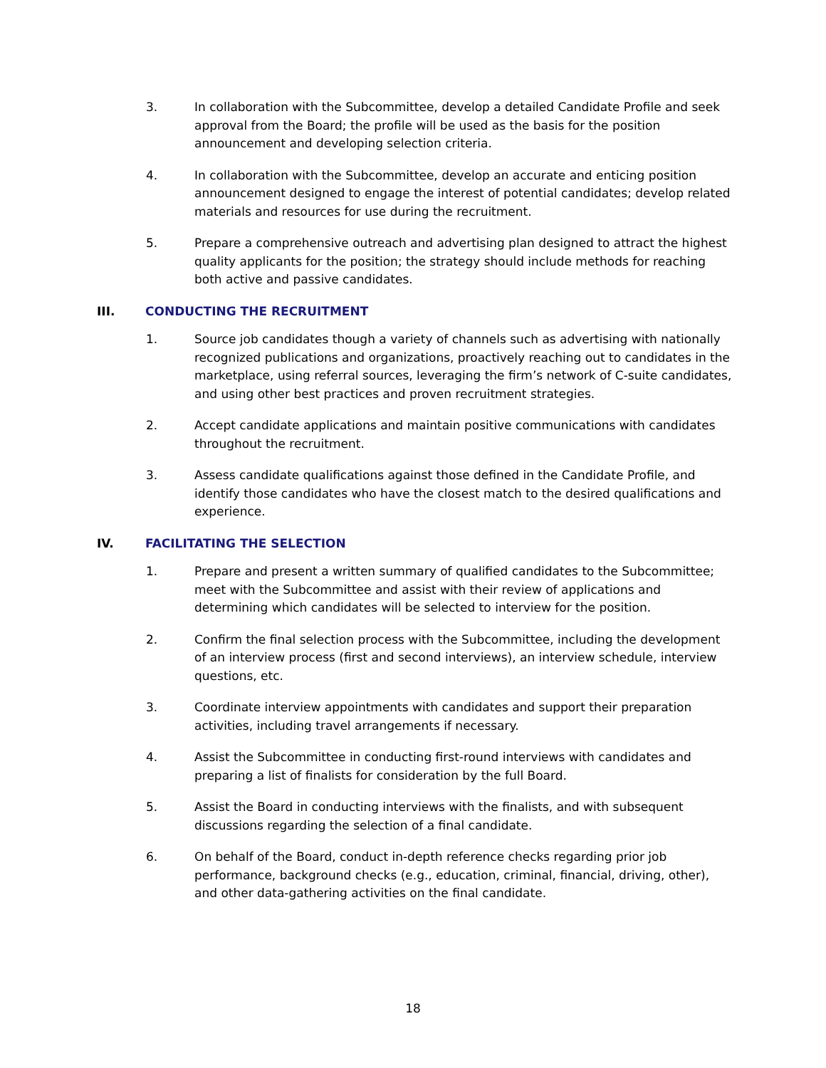3. In collaboration with the Subcommittee, develop a detailed Candidate Profile and seek approval from the Board; the profile will be used as the basis for the position announcement and developing selection criteria.
4. In collaboration with the Subcommittee, develop an accurate and enticing position announcement designed to engage the interest of potential candidates; develop related materials and resources for use during the recruitment.
5. Prepare a comprehensive outreach and advertising plan designed to attract the highest quality applicants for the position; the strategy should include methods for reaching both active and passive candidates.
III. CONDUCTING THE RECRUITMENT
1. Source job candidates though a variety of channels such as advertising with nationally recognized publications and organizations, proactively reaching out to candidates in the marketplace, using referral sources, leveraging the firm’s network of C-suite candidates, and using other best practices and proven recruitment strategies.
2. Accept candidate applications and maintain positive communications with candidates throughout the recruitment.
3. Assess candidate qualifications against those defined in the Candidate Profile, and identify those candidates who have the closest match to the desired qualifications and experience.
IV. FACILITATING THE SELECTION
1. Prepare and present a written summary of qualified candidates to the Subcommittee; meet with the Subcommittee and assist with their review of applications and determining which candidates will be selected to interview for the position.
2. Confirm the final selection process with the Subcommittee, including the development of an interview process (first and second interviews), an interview schedule, interview questions, etc.
3. Coordinate interview appointments with candidates and support their preparation activities, including travel arrangements if necessary.
4. Assist the Subcommittee in conducting first-round interviews with candidates and preparing a list of finalists for consideration by the full Board.
5. Assist the Board in conducting interviews with the finalists, and with subsequent discussions regarding the selection of a final candidate.
6. On behalf of the Board, conduct in-depth reference checks regarding prior job performance, background checks (e.g., education, criminal, financial, driving, other), and other data-gathering activities on the final candidate.
18